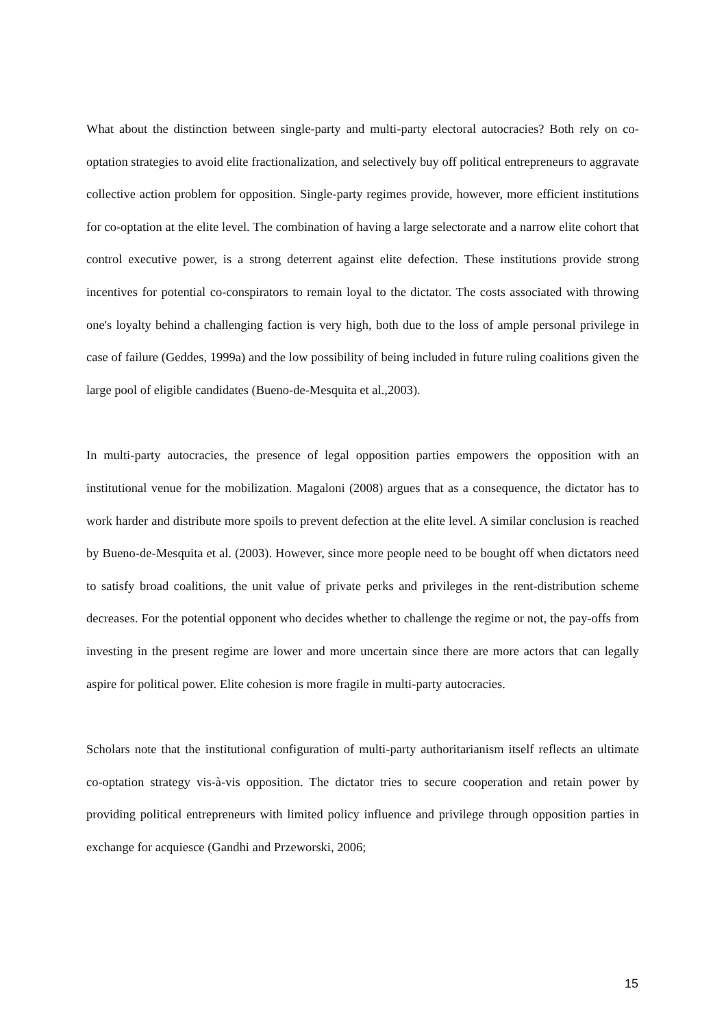What about the distinction between single-party and multi-party electoral autocracies? Both rely on co-optation strategies to avoid elite fractionalization, and selectively buy off political entrepreneurs to aggravate collective action problem for opposition. Single-party regimes provide, however, more efficient institutions for co-optation at the elite level. The combination of having a large selectorate and a narrow elite cohort that control executive power, is a strong deterrent against elite defection. These institutions provide strong incentives for potential co-conspirators to remain loyal to the dictator. The costs associated with throwing one's loyalty behind a challenging faction is very high, both due to the loss of ample personal privilege in case of failure (Geddes, 1999a) and the low possibility of being included in future ruling coalitions given the large pool of eligible candidates (Bueno-de-Mesquita et al.,2003).
In multi-party autocracies, the presence of legal opposition parties empowers the opposition with an institutional venue for the mobilization. Magaloni (2008) argues that as a consequence, the dictator has to work harder and distribute more spoils to prevent defection at the elite level. A similar conclusion is reached by Bueno-de-Mesquita et al. (2003). However, since more people need to be bought off when dictators need to satisfy broad coalitions, the unit value of private perks and privileges in the rent-distribution scheme decreases. For the potential opponent who decides whether to challenge the regime or not, the pay-offs from investing in the present regime are lower and more uncertain since there are more actors that can legally aspire for political power. Elite cohesion is more fragile in multi-party autocracies.
Scholars note that the institutional configuration of multi-party authoritarianism itself reflects an ultimate co-optation strategy vis-à-vis opposition. The dictator tries to secure cooperation and retain power by providing political entrepreneurs with limited policy influence and privilege through opposition parties in exchange for acquiesce (Gandhi and Przeworski, 2006;
15